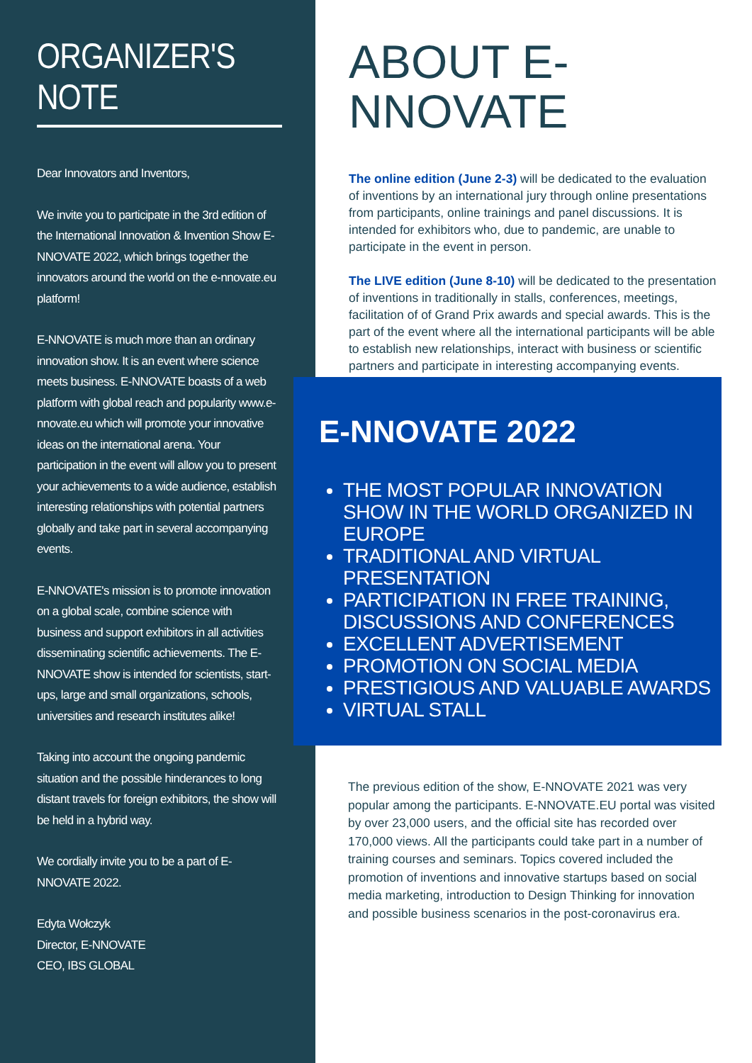ORGANIZER'S NOTE
Dear Innovators and Inventors,
We invite you to participate in the 3rd edition of the International Innovation & Invention Show E-NNOVATE 2022, which brings together the innovators around the world on the e-nnovate.eu platform!
E-NNOVATE is much more than an ordinary innovation show. It is an event where science meets business. E-NNOVATE boasts of a web platform with global reach and popularity www.e-nnovate.eu which will promote your innovative ideas on the international arena. Your participation in the event will allow you to present your achievements to a wide audience, establish interesting relationships with potential partners globally and take part in several accompanying events.
E-NNOVATE's mission is to promote innovation on a global scale, combine science with business and support exhibitors in all activities disseminating scientific achievements. The E-NNOVATE show is intended for scientists, start-ups, large and small organizations, schools, universities and research institutes alike!
Taking into account the ongoing pandemic situation and the possible hinderances to long distant travels for foreign exhibitors, the show will be held in a hybrid way.
We cordially invite you to be a part of E-NNOVATE 2022.
Edyta Wołczyk
Director, E-NNOVATE
CEO, IBS GLOBAL
ABOUT E-NNOVATE
The online edition (June 2-3) will be dedicated to the evaluation of inventions by an international jury through online presentations from participants, online trainings and panel discussions. It is intended for exhibitors who, due to pandemic, are unable to participate in the event in person.
The LIVE edition (June 8-10) will be dedicated to the presentation of inventions in traditionally in stalls, conferences, meetings, facilitation of of Grand Prix awards and special awards. This is the part of the event where all the international participants will be able to establish new relationships, interact with business or scientific partners and participate in interesting accompanying events.
E-NNOVATE 2022
THE MOST POPULAR INNOVATION SHOW IN THE WORLD ORGANIZED IN EUROPE
TRADITIONAL AND VIRTUAL PRESENTATION
PARTICIPATION IN FREE TRAINING, DISCUSSIONS AND CONFERENCES
EXCELLENT ADVERTISEMENT
PROMOTION ON SOCIAL MEDIA
PRESTIGIOUS AND VALUABLE AWARDS
VIRTUAL STALL
The previous edition of the show, E-NNOVATE 2021 was very popular among the participants. E-NNOVATE.EU portal was visited by over 23,000 users, and the official site has recorded over 170,000 views. All the participants could take part in a number of training courses and seminars. Topics covered included the promotion of inventions and innovative startups based on social media marketing, introduction to Design Thinking for innovation and possible business scenarios in the post-coronavirus era.